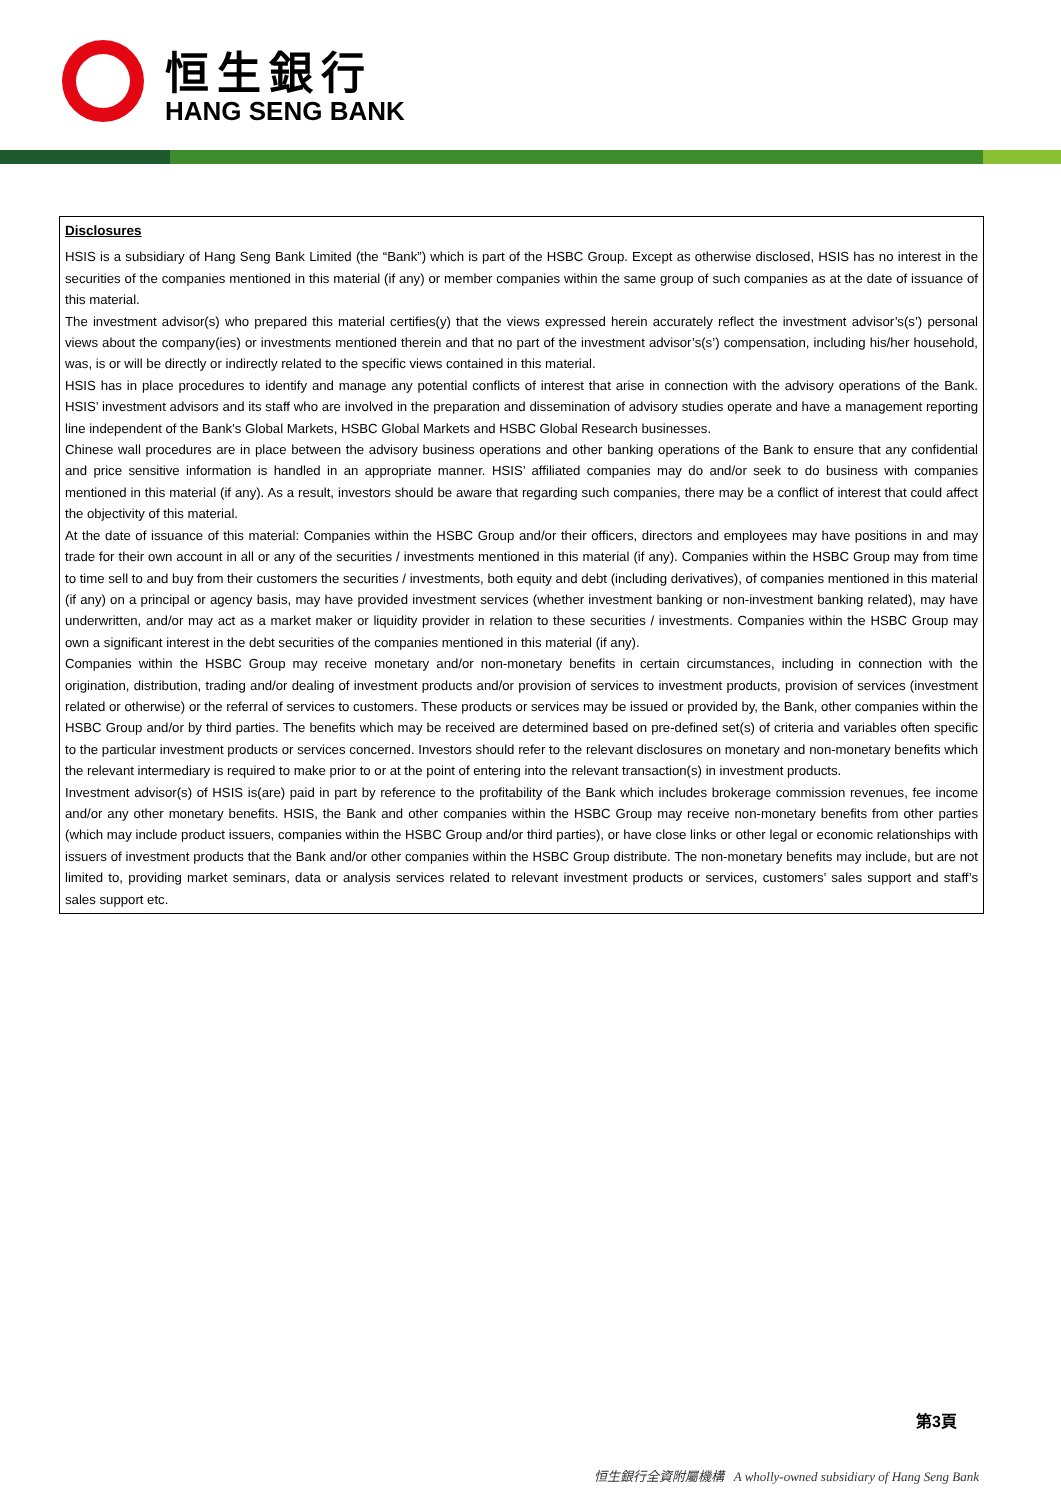恒生銀行
HANG SENG BANK
Disclosures
HSIS is a subsidiary of Hang Seng Bank Limited (the “Bank”) which is part of the HSBC Group. Except as otherwise disclosed, HSIS has no interest in the securities of the companies mentioned in this material (if any) or member companies within the same group of such companies as at the date of issuance of this material.
The investment advisor(s) who prepared this material certifies(y) that the views expressed herein accurately reflect the investment advisor’s(s’) personal views about the company(ies) or investments mentioned therein and that no part of the investment advisor’s(s’) compensation, including his/her household, was, is or will be directly or indirectly related to the specific views contained in this material.
HSIS has in place procedures to identify and manage any potential conflicts of interest that arise in connection with the advisory operations of the Bank. HSIS’ investment advisors and its staff who are involved in the preparation and dissemination of advisory studies operate and have a management reporting line independent of the Bank's Global Markets, HSBC Global Markets and HSBC Global Research businesses.
Chinese wall procedures are in place between the advisory business operations and other banking operations of the Bank to ensure that any confidential and price sensitive information is handled in an appropriate manner. HSIS’ affiliated companies may do and/or seek to do business with companies mentioned in this material (if any). As a result, investors should be aware that regarding such companies, there may be a conflict of interest that could affect the objectivity of this material.
At the date of issuance of this material: Companies within the HSBC Group and/or their officers, directors and employees may have positions in and may trade for their own account in all or any of the securities / investments mentioned in this material (if any). Companies within the HSBC Group may from time to time sell to and buy from their customers the securities / investments, both equity and debt (including derivatives), of companies mentioned in this material (if any) on a principal or agency basis, may have provided investment services (whether investment banking or non-investment banking related), may have underwritten, and/or may act as a market maker or liquidity provider in relation to these securities / investments. Companies within the HSBC Group may own a significant interest in the debt securities of the companies mentioned in this material (if any).
Companies within the HSBC Group may receive monetary and/or non-monetary benefits in certain circumstances, including in connection with the origination, distribution, trading and/or dealing of investment products and/or provision of services to investment products, provision of services (investment related or otherwise) or the referral of services to customers. These products or services may be issued or provided by, the Bank, other companies within the HSBC Group and/or by third parties. The benefits which may be received are determined based on pre-defined set(s) of criteria and variables often specific to the particular investment products or services concerned. Investors should refer to the relevant disclosures on monetary and non-monetary benefits which the relevant intermediary is required to make prior to or at the point of entering into the relevant transaction(s) in investment products.
Investment advisor(s) of HSIS is(are) paid in part by reference to the profitability of the Bank which includes brokerage commission revenues, fee income and/or any other monetary benefits. HSIS, the Bank and other companies within the HSBC Group may receive non-monetary benefits from other parties (which may include product issuers, companies within the HSBC Group and/or third parties), or have close links or other legal or economic relationships with issuers of investment products that the Bank and/or other companies within the HSBC Group distribute. The non-monetary benefits may include, but are not limited to, providing market seminars, data or analysis services related to relevant investment products or services, customers’ sales support and staff’s sales support etc.
第3頁
恒生銀行全資附屬機構 A wholly-owned subsidiary of Hang Seng Bank